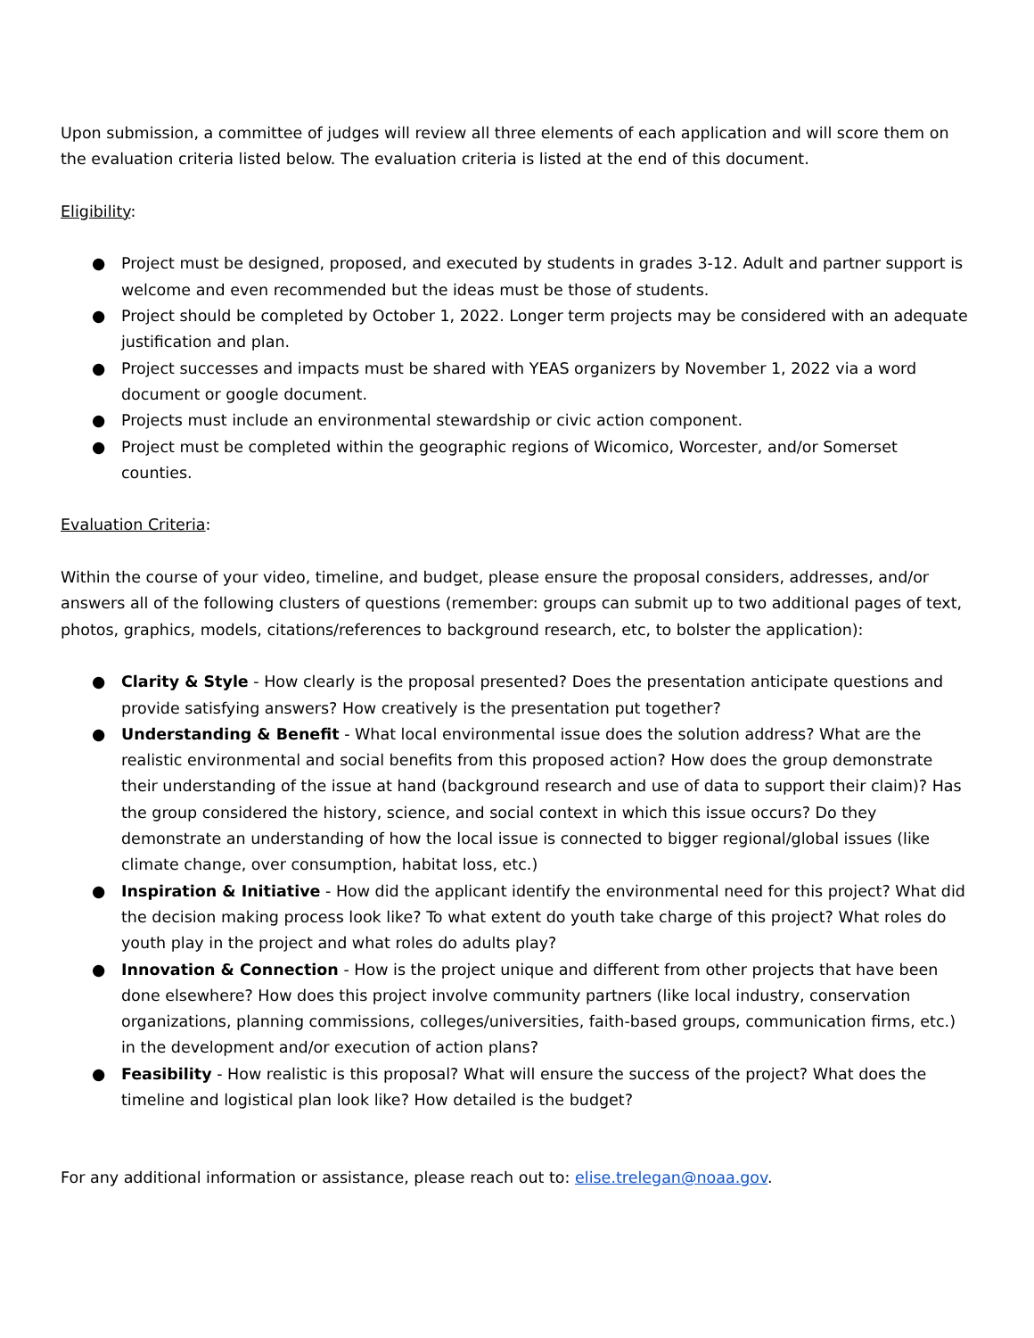Upon submission, a committee of judges will review all three elements of each application and will score them on the evaluation criteria listed below. The evaluation criteria is listed at the end of this document.
Eligibility:
● Project must be designed, proposed, and executed by students in grades 3-12. Adult and partner support is welcome and even recommended but the ideas must be those of students.
● Project should be completed by October 1, 2022. Longer term projects may be considered with an adequate justification and plan.
● Project successes and impacts must be shared with YEAS organizers by November 1, 2022 via a word document or google document.
● Projects must include an environmental stewardship or civic action component.
● Project must be completed within the geographic regions of Wicomico, Worcester, and/or Somerset counties.
Evaluation Criteria:
Within the course of your video, timeline, and budget, please ensure the proposal considers, addresses, and/or answers all of the following clusters of questions (remember: groups can submit up to two additional pages of text, photos, graphics, models, citations/references to background research, etc, to bolster the application):
● Clarity & Style - How clearly is the proposal presented? Does the presentation anticipate questions and provide satisfying answers? How creatively is the presentation put together?
● Understanding & Benefit - What local environmental issue does the solution address? What are the realistic environmental and social benefits from this proposed action? How does the group demonstrate their understanding of the issue at hand (background research and use of data to support their claim)? Has the group considered the history, science, and social context in which this issue occurs? Do they demonstrate an understanding of how the local issue is connected to bigger regional/global issues (like climate change, over consumption, habitat loss, etc.)
● Inspiration & Initiative - How did the applicant identify the environmental need for this project? What did the decision making process look like? To what extent do youth take charge of this project? What roles do youth play in the project and what roles do adults play?
● Innovation & Connection - How is the project unique and different from other projects that have been done elsewhere? How does this project involve community partners (like local industry, conservation organizations, planning commissions, colleges/universities, faith-based groups, communication firms, etc.) in the development and/or execution of action plans?
● Feasibility - How realistic is this proposal? What will ensure the success of the project? What does the timeline and logistical plan look like? How detailed is the budget?
For any additional information or assistance, please reach out to: elise.trelegan@noaa.gov.